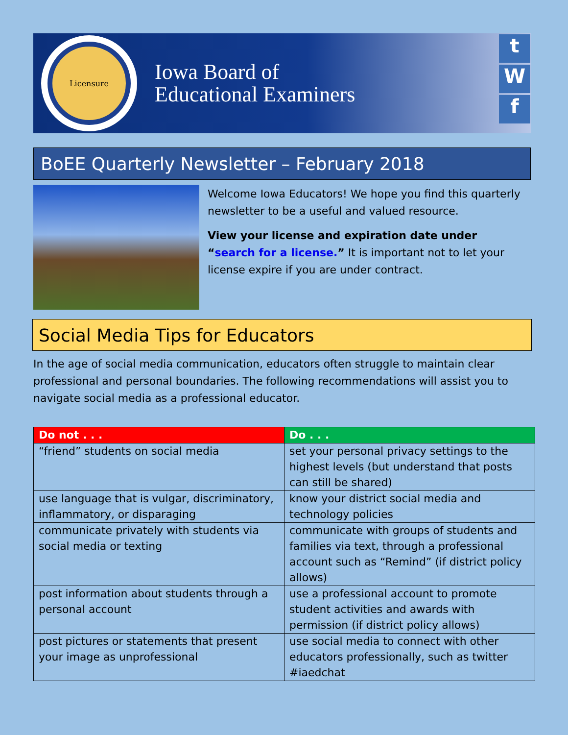Licensure
Iowa Board of
Educational Examiners
t
W
f
BoEE Quarterly Newsletter – February 2018
Welcome Iowa Educators! We hope you find this quarterly newsletter to be a useful and valued resource.
View your license and expiration date under “search for a license.” It is important not to let your license expire if you are under contract.
Social Media Tips for Educators
In the age of social media communication, educators often struggle to maintain clear professional and personal boundaries. The following recommendations will assist you to navigate social media as a professional educator.
| Do not . . . | Do . . . |
| --- | --- |
| “friend” students on social media | set your personal privacy settings to the highest levels (but understand that posts can still be shared) |
| use language that is vulgar, discriminatory, inflammatory, or disparaging | know your district social media and technology policies |
| communicate privately with students via social media or texting | communicate with groups of students and families via text, through a professional account such as “Remind” (if district policy allows) |
| post information about students through a personal account | use a professional account to promote student activities and awards with permission (if district policy allows) |
| post pictures or statements that present your image as unprofessional | use social media to connect with other educators professionally, such as twitter #iaedchat |